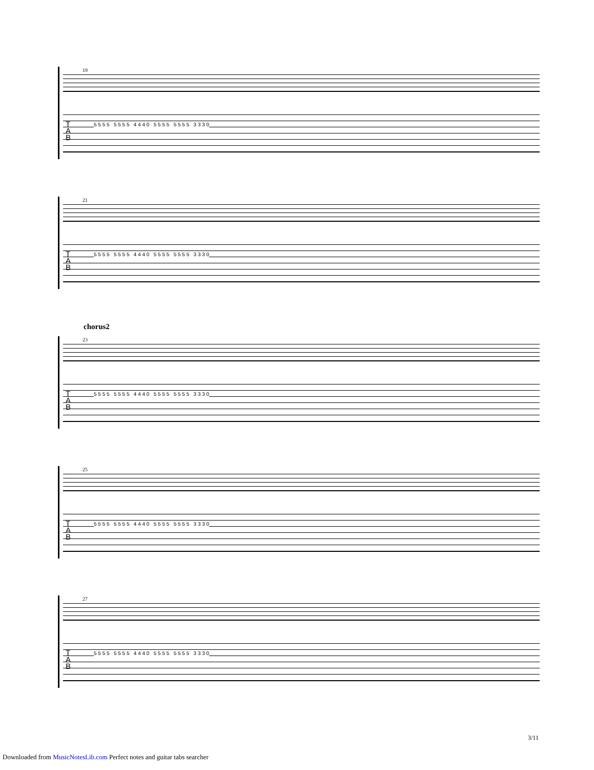19
T
A
B
5 5 5 5 5 5 5 5 4 4 4 0 5 5 5 5 5 5 5 5 3 3 3 0
21
T
A
B
5 5 5 5 5 5 5 5 4 4 4 0 5 5 5 5 5 5 5 5 3 3 3 0
chorus2
23
T
A
B
5 5 5 5 5 5 5 5 4 4 4 0 5 5 5 5 5 5 5 5 3 3 3 0
25
T
A
B
5 5 5 5 5 5 5 5 4 4 4 0 5 5 5 5 5 5 5 5 3 3 3 0
27
T
A
B
5 5 5 5 5 5 5 5 4 4 4 0 5 5 5 5 5 5 5 5 3 3 3 0
3/11
Downloaded from MusicNotesLib.com Perfect notes and guitar tabs searcher